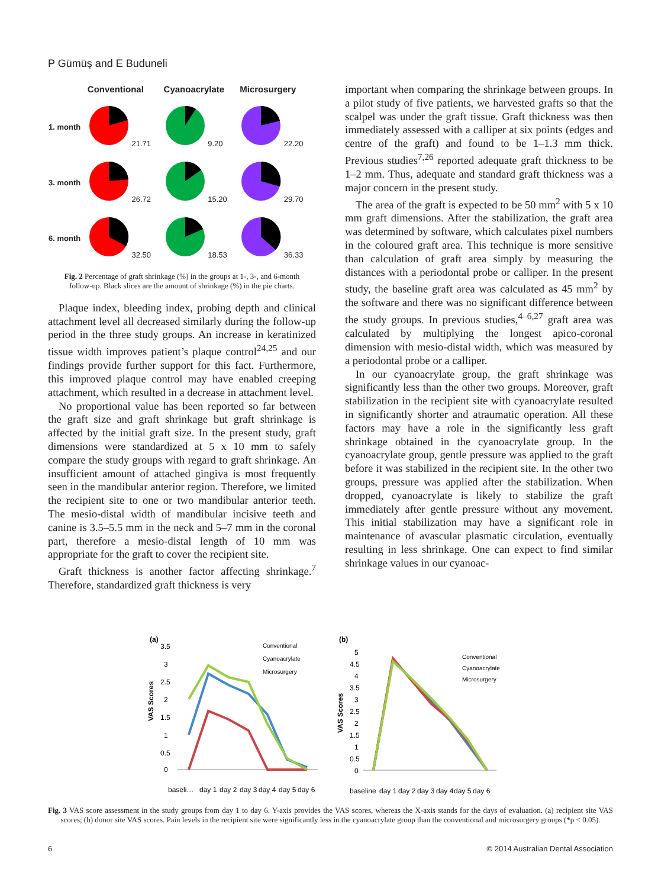P Gümüş and E Buduneli
| | Conventional | Cyanoacrylate | Microsurgery |
| --- | --- | --- | --- |
| 1. month | 21.71 | 9.20 | 22.20 |
| 3. month | 26.72 | 15.20 | 29.70 |
| 6. month | 32.50 | 18.53 | 36.33 |
Fig. 2 Percentage of graft shrinkage (%) in the groups at 1-, 3-, and 6-month follow-up. Black slices are the amount of shrinkage (%) in the pie charts.
Plaque index, bleeding index, probing depth and clinical attachment level all decreased similarly during the follow-up period in the three study groups. An increase in keratinized tissue width improves patient’s plaque control<sup>24,25</sup> and our findings provide further support for this fact. Furthermore, this improved plaque control may have enabled creeping attachment, which resulted in a decrease in attachment level.
No proportional value has been reported so far between the graft size and graft shrinkage but graft shrinkage is affected by the initial graft size. In the present study, graft dimensions were standardized at 5 x 10 mm to safely compare the study groups with regard to graft shrinkage. An insufficient amount of attached gingiva is most frequently seen in the mandibular anterior region. Therefore, we limited the recipient site to one or two mandibular anterior teeth. The mesio-distal width of mandibular incisive teeth and canine is 3.5–5.5 mm in the neck and 5–7 mm in the coronal part, therefore a mesio-distal length of 10 mm was appropriate for the graft to cover the recipient site.
Graft thickness is another factor affecting shrinkage.<sup>7</sup> Therefore, standardized graft thickness is very
important when comparing the shrinkage between groups. In a pilot study of five patients, we harvested grafts so that the scalpel was under the graft tissue. Graft thickness was then immediately assessed with a calliper at six points (edges and centre of the graft) and found to be 1–1.3 mm thick. Previous studies<sup>7,26</sup> reported adequate graft thickness to be 1–2 mm. Thus, adequate and standard graft thickness was a major concern in the present study.
The area of the graft is expected to be 50 mm<sup>2</sup> with 5 x 10 mm graft dimensions. After the stabilization, the graft area was determined by software, which calculates pixel numbers in the coloured graft area. This technique is more sensitive than calculation of graft area simply by measuring the distances with a periodontal probe or calliper. In the present study, the baseline graft area was calculated as 45 mm<sup>2</sup> by the software and there was no significant difference between the study groups. In previous studies,<sup>4–6,27</sup> graft area was calculated by multiplying the longest apico-coronal dimension with mesio-distal width, which was measured by a periodontal probe or a calliper.
In our cyanoacrylate group, the graft shrinkage was significantly less than the other two groups. Moreover, graft stabilization in the recipient site with cyanoacrylate resulted in significantly shorter and atraumatic operation. All these factors may have a role in the significantly less graft shrinkage obtained in the cyanoacrylate group. In the cyanoacrylate group, gentle pressure was applied to the graft before it was stabilized in the recipient site. In the other two groups, pressure was applied after the stabilization. When dropped, cyanoacrylate is likely to stabilize the graft immediately after gentle pressure without any movement. This initial stabilization may have a significant role in maintenance of avascular plasmatic circulation, eventually resulting in less shrinkage. One can expect to find similar shrinkage values in our cyanoac-
(a)
VAS Scores
3.5
3
2.5
2
1.5
1
0.5
0
Conventional
Cyanoacrylate
Microsurgery
baseli…
day 1
day 2
day 3
day 4
day 5
day 6
(b)
VAS Scores
5
4.5
4
3.5
3
2.5
2
1.5
1
0.5
0
Conventional
Cyanoacrylate
Microsurgery
baseline
day 1
day 2
day 3
day 4
day 5
day 6
Fig. 3 VAS score assessment in the study groups from day 1 to day 6. Y-axis provides the VAS scores, whereas the X-axis stands for the days of evaluation. (a) recipient site VAS scores; (b) donor site VAS scores. Pain levels in the recipient site were significantly less in the cyanoacrylate group than the conventional and microsurgery groups (*p < 0.05).
6 © 2014 Australian Dental Association